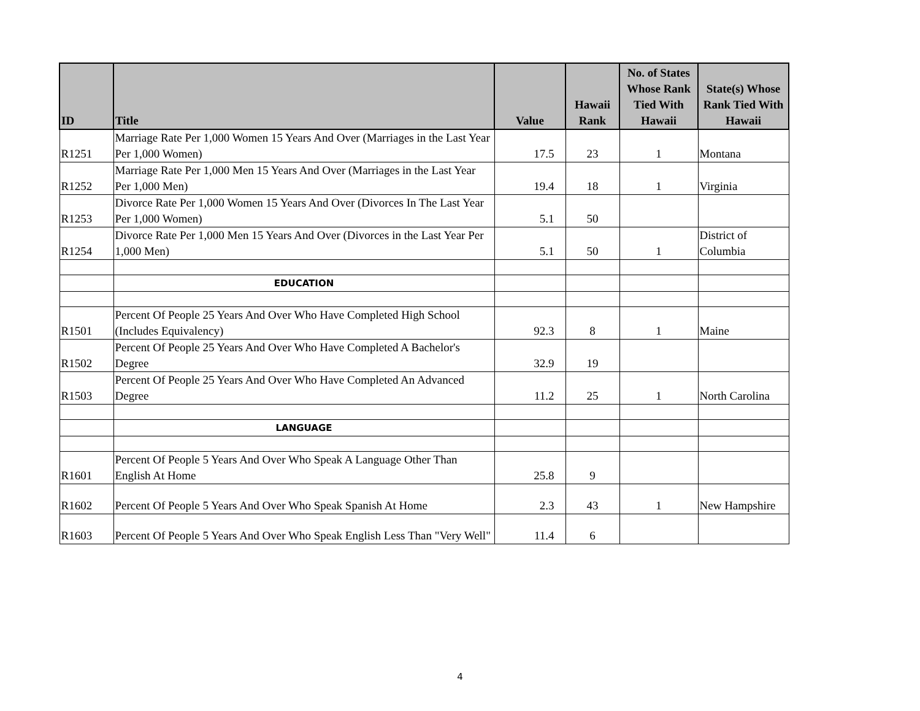| ID | Title | Value | Hawaii Rank | No. of States Whose Rank Tied With Hawaii | State(s) Whose Rank Tied With Hawaii |
| --- | --- | --- | --- | --- | --- |
| R1251 | Marriage Rate Per 1,000 Women 15 Years And Over (Marriages in the Last Year Per 1,000 Women) | 17.5 | 23 | 1 | Montana |
| R1252 | Marriage Rate Per 1,000 Men 15 Years And Over (Marriages in the Last Year Per 1,000 Men) | 19.4 | 18 | 1 | Virginia |
| R1253 | Divorce Rate Per 1,000 Women 15 Years And Over (Divorces In The Last Year Per 1,000 Women) | 5.1 | 50 | | |
| R1254 | Divorce Rate Per 1,000 Men 15 Years And Over (Divorces in the Last Year Per 1,000 Men) | 5.1 | 50 | 1 | District of Columbia |
| | EDUCATION | | | | |
| R1501 | Percent Of People 25 Years And Over Who Have Completed High School (Includes Equivalency) | 92.3 | 8 | 1 | Maine |
| R1502 | Percent Of People 25 Years And Over Who Have Completed A Bachelor's Degree | 32.9 | 19 | | |
| R1503 | Percent Of People 25 Years And Over Who Have Completed An Advanced Degree | 11.2 | 25 | 1 | North Carolina |
| | LANGUAGE | | | | |
| R1601 | Percent Of People 5 Years And Over Who Speak A Language Other Than English At Home | 25.8 | 9 | | |
| R1602 | Percent Of People 5 Years And Over Who Speak Spanish At Home | 2.3 | 43 | 1 | New Hampshire |
| R1603 | Percent Of People 5 Years And Over Who Speak English Less Than "Very Well" | 11.4 | 6 | | |
4